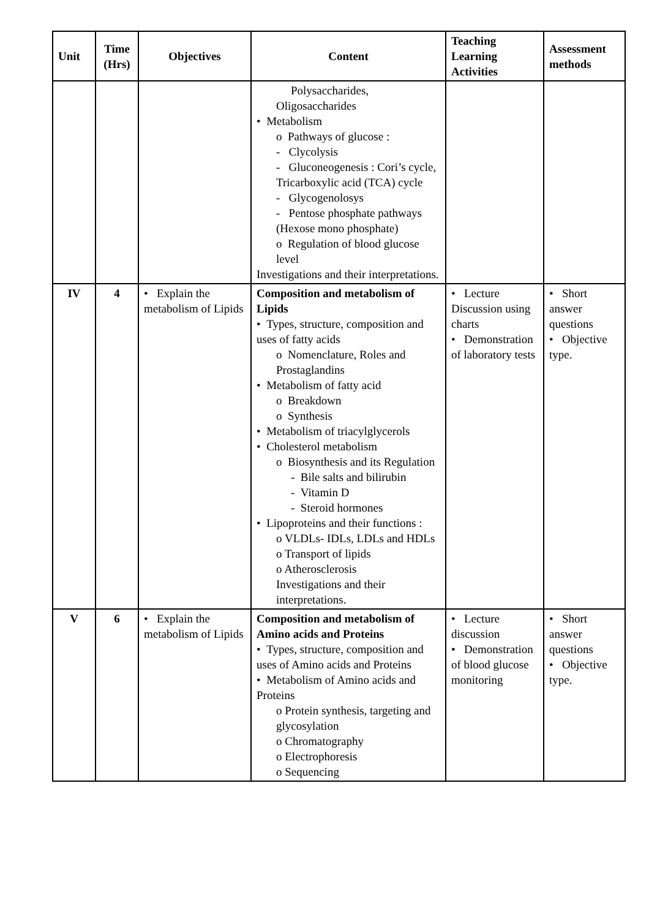| Unit | Time (Hrs) | Objectives | Content | Teaching Learning Activities | Assessment methods |
| --- | --- | --- | --- | --- | --- |
| | | | Polysaccharides, Oligosaccharides • Metabolism o Pathways of glucose : - Clycolysis - Gluconeogenesis : Cori’s cycle, Tricarboxylic acid (TCA) cycle - Glycogenolosys - Pentose phosphate pathways (Hexose mono phosphate) o Regulation of blood glucose level Investigations and their interpretations. | | |
| IV | 4 | • Explain the metabolism of Lipids | Composition and metabolism of Lipids • Types, structure, composition and uses of fatty acids o Nomenclature, Roles and Prostaglandins • Metabolism of fatty acid o Breakdown o Synthesis • Metabolism of triacylglycerols • Cholesterol metabolism o Biosynthesis and its Regulation - Bile salts and bilirubin - Vitamin D - Steroid hormones • Lipoproteins and their functions : o VLDLs- IDLs, LDLs and HDLs o Transport of lipids o Atherosclerosis Investigations and their interpretations. | • Lecture Discussion using charts • Demonstration of laboratory tests | • Short answer questions • Objective type. |
| V | 6 | • Explain the metabolism of Lipids | Composition and metabolism of Amino acids and Proteins • Types, structure, composition and uses of Amino acids and Proteins • Metabolism of Amino acids and Proteins o Protein synthesis, targeting and glycosylation o Chromatography o Electrophoresis o Sequencing | • Lecture discussion • Demonstration of blood glucose monitoring | • Short answer questions • Objective type. |